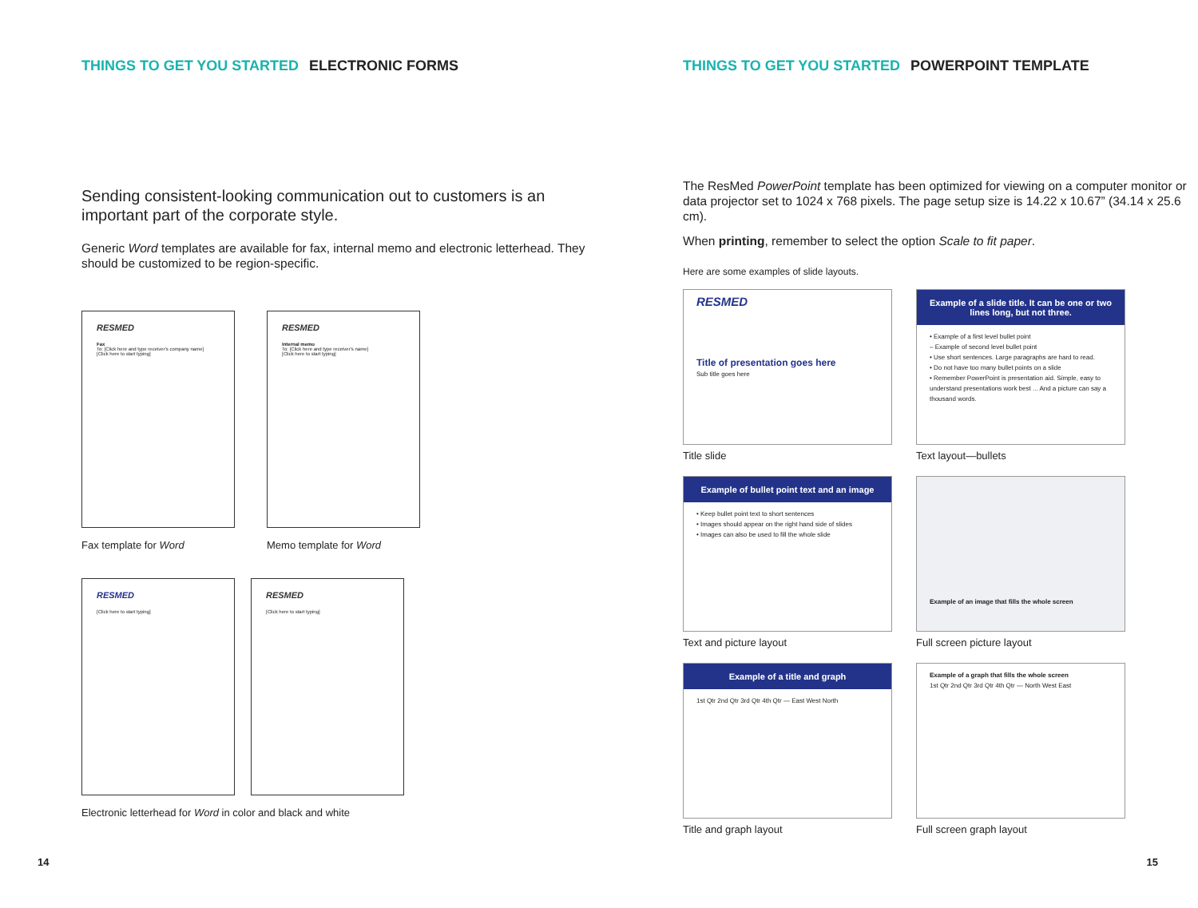THINGS TO GET YOU STARTED ELECTRONIC FORMS
Sending consistent-looking communication out to customers is an important part of the corporate style.
Generic Word templates are available for fax, internal memo and electronic letterhead. They should be customized to be region-specific.
RESMED
Fax
To: [Click here and type receiver's company name]
[Click here to start typing]
Fax template for Word
RESMED
Internal memo
To: [Click here and type receiver's name]
[Click here to start typing]
Memo template for Word
RESMED
[Click here to start typing]
RESMED
[Click here to start typing]
Electronic letterhead for Word in color and black and white
14
THINGS TO GET YOU STARTED POWERPOINT TEMPLATE
The ResMed PowerPoint template has been optimized for viewing on a computer monitor or data projector set to 1024 x 768 pixels. The page setup size is 14.22 x 10.67” (34.14 x 25.6 cm).
When printing, remember to select the option Scale to fit paper.
Here are some examples of slide layouts.
RESMED
Title of presentation goes here
Sub title goes here
Title slide
Example of a slide title. It can be one or two lines long, but not three.
• Example of a first level bullet point
– Example of second level bullet point
• Use short sentences. Large paragraphs are hard to read.
• Do not have too many bullet points on a slide
• Remember PowerPoint is presentation aid. Simple, easy to understand presentations work best ... And a picture can say a thousand words.
Text layout—bullets
Example of bullet point text and an image
• Keep bullet point text to short sentences
• Images should appear on the right hand side of slides
• Images can also be used to fill the whole slide
Text and picture layout
Example of an image that fills the whole screen
Full screen picture layout
Example of a title and graph
1st Qtr 2nd Qtr 3rd Qtr 4th Qtr — East West North
Title and graph layout
Example of a graph that fills the whole screen
1st Qtr 2nd Qtr 3rd Qtr 4th Qtr — North West East
Full screen graph layout
15